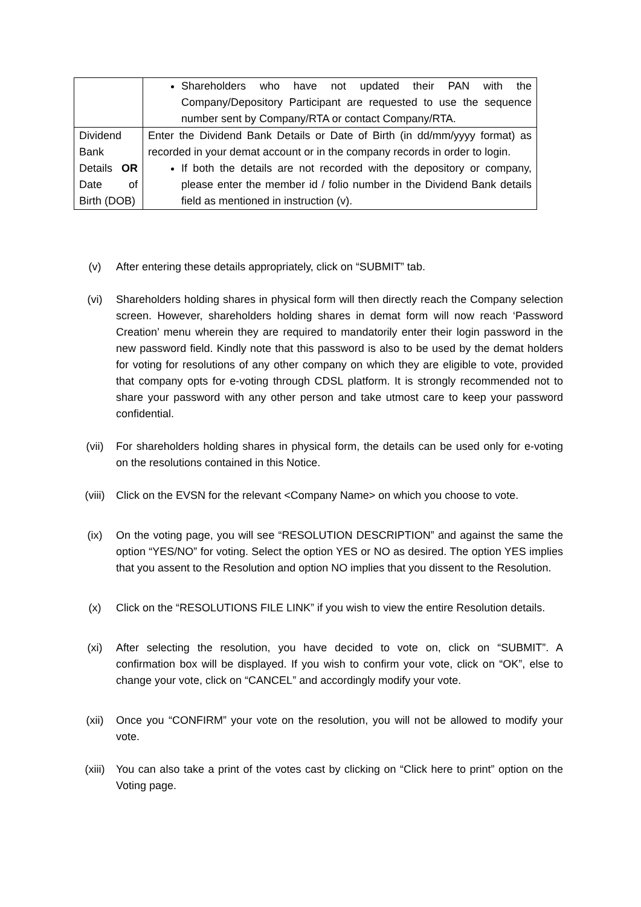| | Shareholders who have not updated their PAN with the Company/Depository Participant are requested to use the sequence number sent by Company/RTA or contact Company/RTA. |
| Dividend Bank Details OR Date of Birth (DOB) | Enter the Dividend Bank Details or Date of Birth (in dd/mm/yyyy format) as recorded in your demat account or in the company records in order to login. If both the details are not recorded with the depository or company, please enter the member id / folio number in the Dividend Bank details field as mentioned in instruction (v). |
(v) After entering these details appropriately, click on “SUBMIT” tab.
(vi) Shareholders holding shares in physical form will then directly reach the Company selection screen. However, shareholders holding shares in demat form will now reach ‘Password Creation’ menu wherein they are required to mandatorily enter their login password in the new password field. Kindly note that this password is also to be used by the demat holders for voting for resolutions of any other company on which they are eligible to vote, provided that company opts for e-voting through CDSL platform. It is strongly recommended not to share your password with any other person and take utmost care to keep your password confidential.
(vii) For shareholders holding shares in physical form, the details can be used only for e-voting on the resolutions contained in this Notice.
(viii) Click on the EVSN for the relevant <Company Name> on which you choose to vote.
(ix) On the voting page, you will see “RESOLUTION DESCRIPTION” and against the same the option “YES/NO” for voting. Select the option YES or NO as desired. The option YES implies that you assent to the Resolution and option NO implies that you dissent to the Resolution.
(x) Click on the “RESOLUTIONS FILE LINK” if you wish to view the entire Resolution details.
(xi) After selecting the resolution, you have decided to vote on, click on “SUBMIT”. A confirmation box will be displayed. If you wish to confirm your vote, click on “OK”, else to change your vote, click on “CANCEL” and accordingly modify your vote.
(xii) Once you “CONFIRM” your vote on the resolution, you will not be allowed to modify your vote.
(xiii) You can also take a print of the votes cast by clicking on “Click here to print” option on the Voting page.